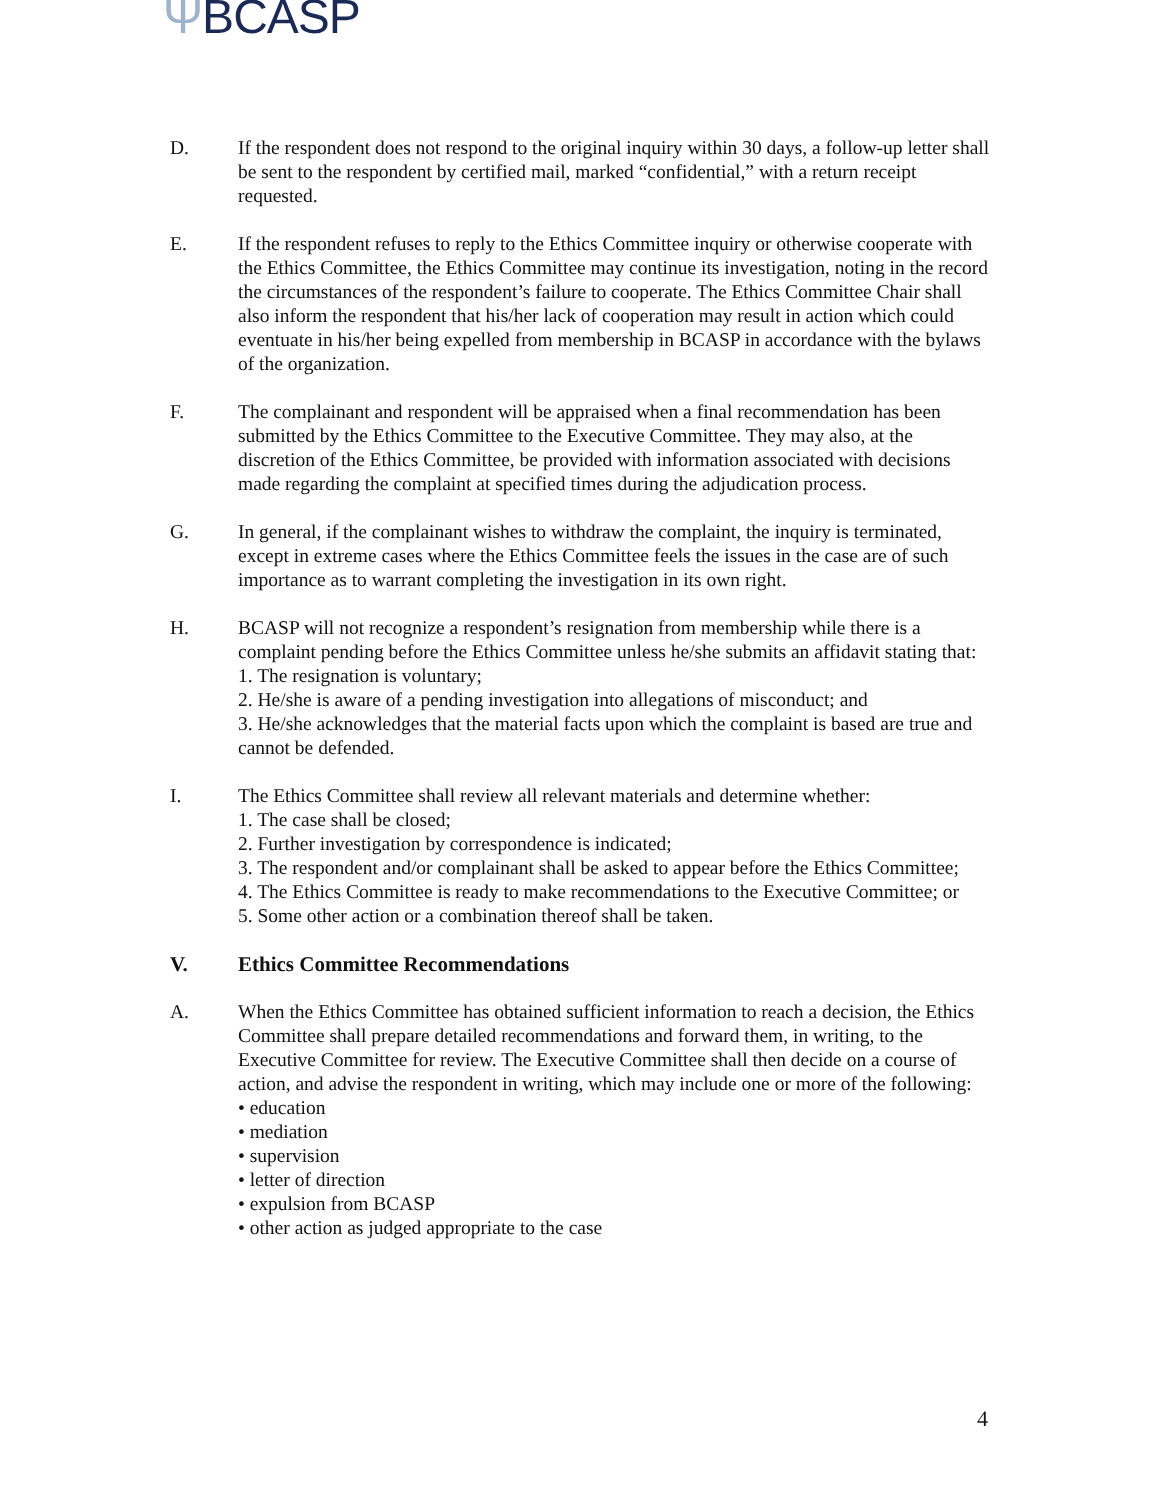ΨBCASP
D. If the respondent does not respond to the original inquiry within 30 days, a follow-up letter shall be sent to the respondent by certified mail, marked “confidential,” with a return receipt requested.
E. If the respondent refuses to reply to the Ethics Committee inquiry or otherwise cooperate with the Ethics Committee, the Ethics Committee may continue its investigation, noting in the record the circumstances of the respondent’s failure to cooperate. The Ethics Committee Chair shall also inform the respondent that his/her lack of cooperation may result in action which could eventuate in his/her being expelled from membership in BCASP in accordance with the bylaws of the organization.
F. The complainant and respondent will be appraised when a final recommendation has been submitted by the Ethics Committee to the Executive Committee. They may also, at the discretion of the Ethics Committee, be provided with information associated with decisions made regarding the complaint at specified times during the adjudication process.
G. In general, if the complainant wishes to withdraw the complaint, the inquiry is terminated, except in extreme cases where the Ethics Committee feels the issues in the case are of such importance as to warrant completing the investigation in its own right.
H. BCASP will not recognize a respondent’s resignation from membership while there is a complaint pending before the Ethics Committee unless he/she submits an affidavit stating that:
1. The resignation is voluntary;
2. He/she is aware of a pending investigation into allegations of misconduct; and
3. He/she acknowledges that the material facts upon which the complaint is based are true and cannot be defended.
I. The Ethics Committee shall review all relevant materials and determine whether:
1. The case shall be closed;
2. Further investigation by correspondence is indicated;
3. The respondent and/or complainant shall be asked to appear before the Ethics Committee;
4. The Ethics Committee is ready to make recommendations to the Executive Committee; or
5. Some other action or a combination thereof shall be taken.
V. Ethics Committee Recommendations
A. When the Ethics Committee has obtained sufficient information to reach a decision, the Ethics Committee shall prepare detailed recommendations and forward them, in writing, to the Executive Committee for review. The Executive Committee shall then decide on a course of action, and advise the respondent in writing, which may include one or more of the following:
• education
• mediation
• supervision
• letter of direction
• expulsion from BCASP
• other action as judged appropriate to the case
4